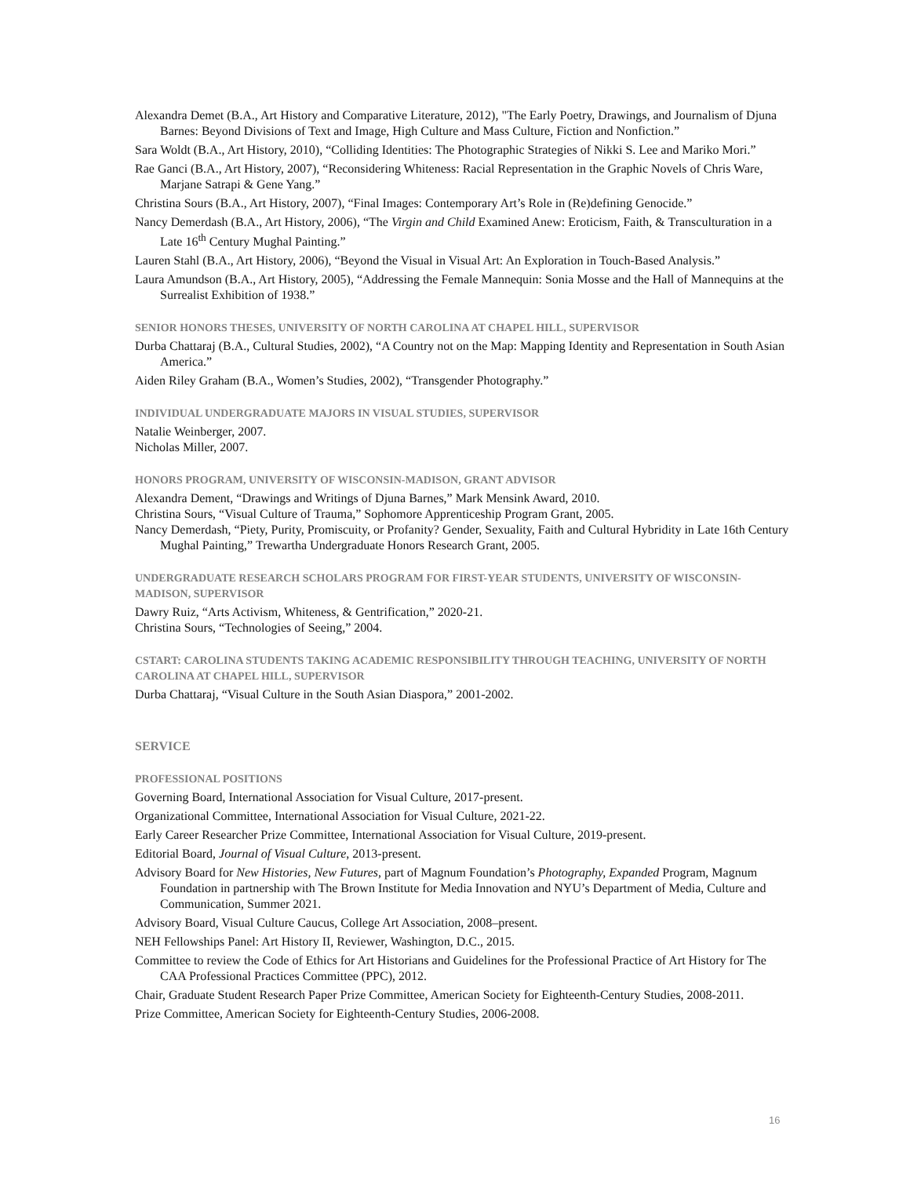Alexandra Demet (B.A., Art History and Comparative Literature, 2012), "The Early Poetry, Drawings, and Journalism of Djuna Barnes: Beyond Divisions of Text and Image, High Culture and Mass Culture, Fiction and Nonfiction.”
Sara Woldt (B.A., Art History, 2010), “Colliding Identities: The Photographic Strategies of Nikki S. Lee and Mariko Mori.”
Rae Ganci (B.A., Art History, 2007), “Reconsidering Whiteness: Racial Representation in the Graphic Novels of Chris Ware, Marjane Satrapi & Gene Yang.”
Christina Sours (B.A., Art History, 2007), “Final Images: Contemporary Art’s Role in (Re)defining Genocide.”
Nancy Demerdash (B.A., Art History, 2006), “The Virgin and Child Examined Anew: Eroticism, Faith, & Transculturation in a Late 16<sup>th</sup> Century Mughal Painting.”
Lauren Stahl (B.A., Art History, 2006), “Beyond the Visual in Visual Art: An Exploration in Touch-Based Analysis.”
Laura Amundson (B.A., Art History, 2005), “Addressing the Female Mannequin: Sonia Mosse and the Hall of Mannequins at the Surrealist Exhibition of 1938.”
SENIOR HONORS THESES, UNIVERSITY OF NORTH CAROLINA AT CHAPEL HILL, SUPERVISOR
Durba Chattaraj (B.A., Cultural Studies, 2002), “A Country not on the Map: Mapping Identity and Representation in South Asian America.”
Aiden Riley Graham (B.A., Women’s Studies, 2002), “Transgender Photography.”
INDIVIDUAL UNDERGRADUATE MAJORS IN VISUAL STUDIES, SUPERVISOR
Natalie Weinberger, 2007.
Nicholas Miller, 2007.
HONORS PROGRAM, UNIVERSITY OF WISCONSIN-MADISON, GRANT ADVISOR
Alexandra Dement, “Drawings and Writings of Djuna Barnes,” Mark Mensink Award, 2010.
Christina Sours, “Visual Culture of Trauma,” Sophomore Apprenticeship Program Grant, 2005.
Nancy Demerdash, “Piety, Purity, Promiscuity, or Profanity? Gender, Sexuality, Faith and Cultural Hybridity in Late 16th Century Mughal Painting,” Trewartha Undergraduate Honors Research Grant, 2005.
UNDERGRADUATE RESEARCH SCHOLARS PROGRAM FOR FIRST-YEAR STUDENTS, UNIVERSITY OF WISCONSIN-MADISON, SUPERVISOR
Dawry Ruiz, “Arts Activism, Whiteness, & Gentrification,” 2020-21.
Christina Sours, “Technologies of Seeing,” 2004.
CSTART: CAROLINA STUDENTS TAKING ACADEMIC RESPONSIBILITY THROUGH TEACHING, UNIVERSITY OF NORTH CAROLINA AT CHAPEL HILL, SUPERVISOR
Durba Chattaraj, “Visual Culture in the South Asian Diaspora,” 2001-2002.
SERVICE
PROFESSIONAL POSITIONS
Governing Board, International Association for Visual Culture, 2017-present.
Organizational Committee, International Association for Visual Culture, 2021-22.
Early Career Researcher Prize Committee, International Association for Visual Culture, 2019-present.
Editorial Board, Journal of Visual Culture, 2013-present.
Advisory Board for New Histories, New Futures, part of Magnum Foundation’s Photography, Expanded Program, Magnum Foundation in partnership with The Brown Institute for Media Innovation and NYU’s Department of Media, Culture and Communication, Summer 2021.
Advisory Board, Visual Culture Caucus, College Art Association, 2008–present.
NEH Fellowships Panel: Art History II, Reviewer, Washington, D.C., 2015.
Committee to review the Code of Ethics for Art Historians and Guidelines for the Professional Practice of Art History for The CAA Professional Practices Committee (PPC), 2012.
Chair, Graduate Student Research Paper Prize Committee, American Society for Eighteenth-Century Studies, 2008-2011.
Prize Committee, American Society for Eighteenth-Century Studies, 2006-2008.
16